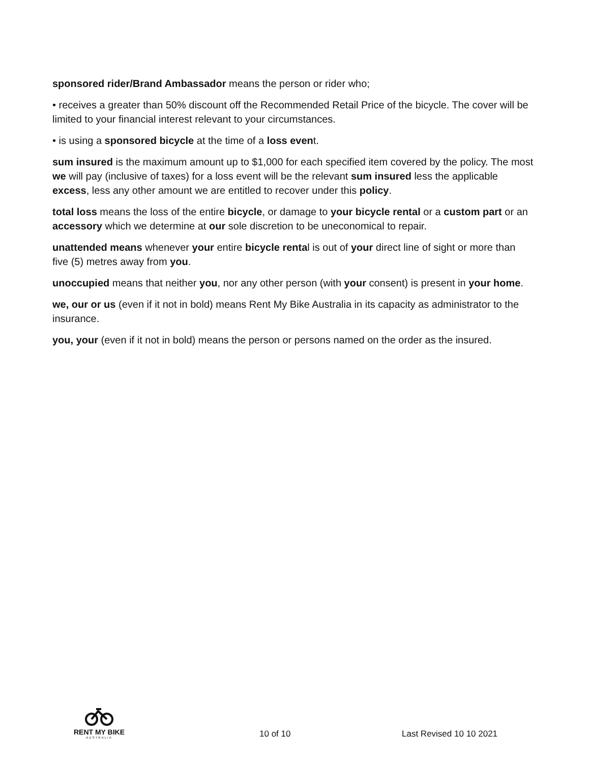sponsored rider/Brand Ambassador means the person or rider who;
• receives a greater than 50% discount off the Recommended Retail Price of the bicycle. The cover will be limited to your financial interest relevant to your circumstances.
• is using a sponsored bicycle at the time of a loss event.
sum insured is the maximum amount up to $1,000 for each specified item covered by the policy. The most we will pay (inclusive of taxes) for a loss event will be the relevant sum insured less the applicable excess, less any other amount we are entitled to recover under this policy.
total loss means the loss of the entire bicycle, or damage to your bicycle rental or a custom part or an accessory which we determine at our sole discretion to be uneconomical to repair.
unattended means whenever your entire bicycle rental is out of your direct line of sight or more than five (5) metres away from you.
unoccupied means that neither you, nor any other person (with your consent) is present in your home.
we, our or us (even if it not in bold) means Rent My Bike Australia in its capacity as administrator to the insurance.
you, your (even if it not in bold) means the person or persons named on the order as the insured.
RENT MY BIKE
AUSTRALIA
10 of 10
Last Revised 10 10 2021